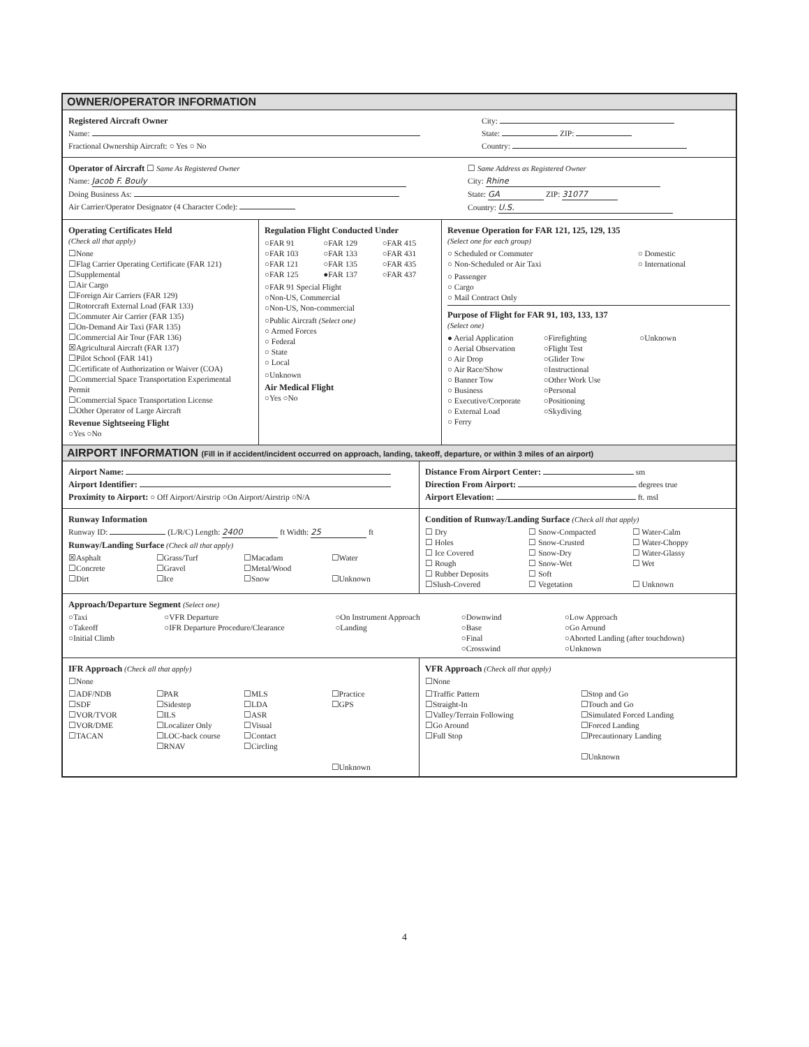OWNER/OPERATOR INFORMATION
Registered Aircraft Owner
Name:
Fractional Ownership Aircraft: ○ Yes ○ No
City:
State: ZIP:
Country:
Operator of Aircraft ☐ Same As Registered Owner
Name: Jacob F. Bouly
Doing Business As:
Air Carrier/Operator Designator (4 Character Code):
☐ Same Address as Registered Owner
City: Rhine
State: GA ZIP: 31077
Country: U.S.
Operating Certificates Held
(Check all that apply)
☐None
☐Flag Carrier Operating Certificate (FAR 121)
☐Supplemental
☐Air Cargo
☐Foreign Air Carriers (FAR 129)
☐Rotorcraft External Load (FAR 133)
☐Commuter Air Carrier (FAR 135)
☐On-Demand Air Taxi (FAR 135)
☐Commercial Air Tour (FAR 136)
☒Agricultural Aircraft (FAR 137)
☐Pilot School (FAR 141)
☐Certificate of Authorization or Waiver (COA)
☐Commercial Space Transportation Experimental Permit
☐Commercial Space Transportation License
☐Other Operator of Large Aircraft
Revenue Sightseeing Flight
○Yes ○No
Regulation Flight Conducted Under
○FAR 91
○FAR 129
○FAR 415
○FAR 103
○FAR 133
○FAR 431
○FAR 121
○FAR 135
○FAR 435
○FAR 125
●FAR 137
○FAR 437
○FAR 91 Special Flight
○Non-US, Commercial
○Non-US, Non-commercial
○Public Aircraft (Select one)
○ Armed Forces
○ Federal
○ State
○ Local
○Unknown
Air Medical Flight
○Yes ○No
Revenue Operation for FAR 121, 125, 129, 135
(Select one for each group)
○ Scheduled or Commuter
○ Domestic
○ Non-Scheduled or Air Taxi
○ International
○ Passenger
○ Cargo
○ Mail Contract Only
Purpose of Flight for FAR 91, 103, 133, 137
(Select one)
● Aerial Application
○Firefighting
○Unknown
○ Aerial Observation
○Flight Test
○ Air Drop
○Glider Tow
○ Air Race/Show
○Instructional
○ Banner Tow
○Other Work Use
○ Business
○Personal
○ Executive/Corporate
○Positioning
○ External Load
○Skydiving
○ Ferry
AIRPORT INFORMATION (Fill in if accident/incident occurred on approach, landing, takeoff, departure, or within 3 miles of an airport)
Airport Name:
Airport Identifier:
Proximity to Airport: ○ Off Airport/Airstrip ○On Airport/Airstrip ○N/A
Distance From Airport Center: sm
Direction From Airport: degrees true
Airport Elevation: ft. msl
Runway Information
Runway ID: (L/R/C) Length: 2400 ft Width: 25 ft
Runway/Landing Surface (Check all that apply)
☒Asphalt
☐Grass/Turf
☐Macadam
☐Water
☐Concrete
☐Gravel
☐Metal/Wood
☐Dirt
☐Ice
☐Snow
☐Unknown
Condition of Runway/Landing Surface (Check all that apply)
☐ Dry
☐ Snow-Compacted
☐ Water-Calm
☐ Holes
☐ Snow-Crusted
☐ Water-Choppy
☐ Ice Covered
☐ Snow-Dry
☐ Water-Glassy
☐ Rough
☐ Snow-Wet
☐ Wet
☐ Rubber Deposits
☐ Soft
☐Slush-Covered
☐ Vegetation
☐ Unknown
Approach/Departure Segment (Select one)
○Taxi
○Takeoff
○Initial Climb
○VFR Departure
○IFR Departure Procedure/Clearance
○On Instrument Approach
○Landing
○Downwind
○Base
○Final
○Crosswind
○Low Approach
○Go Around
○Aborted Landing (after touchdown)
○Unknown
IFR Approach (Check all that apply)
☐None
☐ADF/NDB
☐SDF
☐VOR/TVOR
☐VOR/DME
☐TACAN
☐PAR
☐Sidestep
☐ILS
☐Localizer Only
☐LOC-back course
☐RNAV
☐MLS
☐LDA
☐ASR
☐Visual
☐Contact
☐Circling
☐Practice
☐GPS
☐Unknown
VFR Approach (Check all that apply)
☐None
☐Traffic Pattern
☐Straight-In
☐Valley/Terrain Following
☐Go Around
☐Full Stop
☐Stop and Go
☐Touch and Go
☐Simulated Forced Landing
☐Forced Landing
☐Precautionary Landing
☐Unknown
4